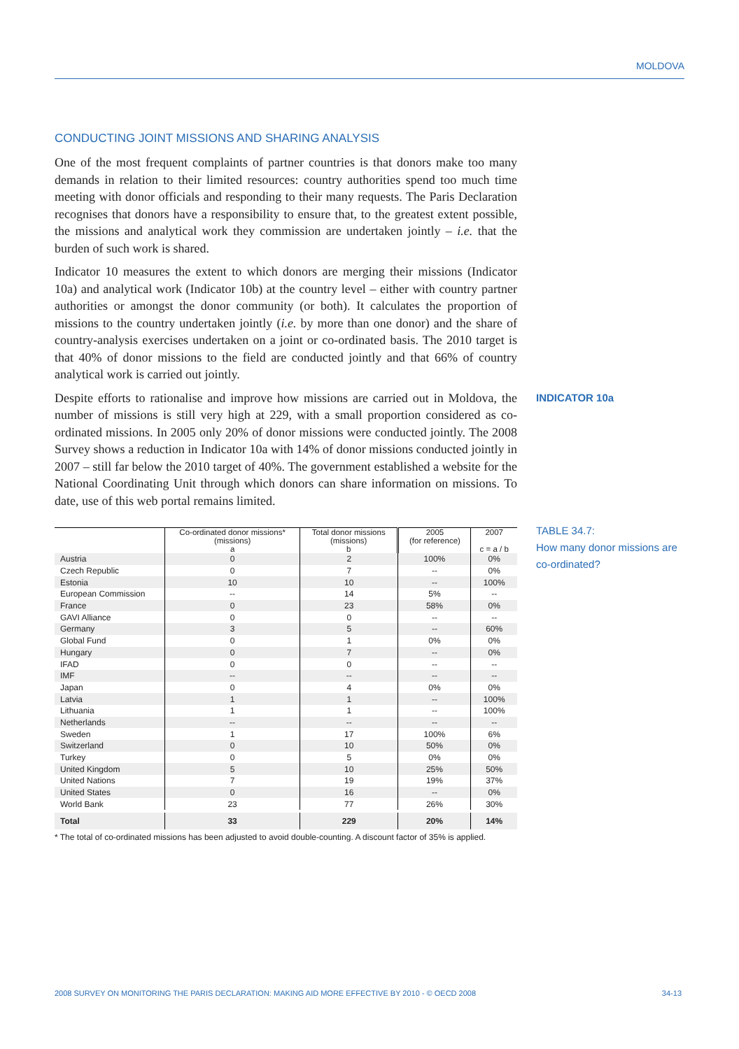MOLDOVA
CONDUCTING JOINT MISSIONS AND SHARING ANALYSIS
One of the most frequent complaints of partner countries is that donors make too many demands in relation to their limited resources: country authorities spend too much time meeting with donor officials and responding to their many requests. The Paris Declaration recognises that donors have a responsibility to ensure that, to the greatest extent possible, the missions and analytical work they commission are undertaken jointly – i.e. that the burden of such work is shared.
Indicator 10 measures the extent to which donors are merging their missions (Indicator 10a) and analytical work (Indicator 10b) at the country level – either with country partner authorities or amongst the donor community (or both). It calculates the proportion of missions to the country undertaken jointly (i.e. by more than one donor) and the share of country-analysis exercises undertaken on a joint or co-ordinated basis. The 2010 target is that 40% of donor missions to the field are conducted jointly and that 66% of country analytical work is carried out jointly.
Despite efforts to rationalise and improve how missions are carried out in Moldova, the number of missions is still very high at 229, with a small proportion considered as co-ordinated missions. In 2005 only 20% of donor missions were conducted jointly. The 2008 Survey shows a reduction in Indicator 10a with 14% of donor missions conducted jointly in 2007 – still far below the 2010 target of 40%. The government established a website for the National Coordinating Unit through which donors can share information on missions. To date, use of this web portal remains limited.
| | Co-ordinated donor missions* (missions) a | Total donor missions (missions) b | 2005 (for reference) | 2007 c = a / b |
| --- | --- | --- | --- | --- |
| Austria | 0 | 2 | 100% | 0% |
| Czech Republic | 0 | 7 | -- | 0% |
| Estonia | 10 | 10 | -- | 100% |
| European Commission | -- | 14 | 5% | -- |
| France | 0 | 23 | 58% | 0% |
| GAVI Alliance | 0 | 0 | -- | -- |
| Germany | 3 | 5 | -- | 60% |
| Global Fund | 0 | 1 | 0% | 0% |
| Hungary | 0 | 7 | -- | 0% |
| IFAD | 0 | 0 | -- | -- |
| IMF | -- | -- | -- | -- |
| Japan | 0 | 4 | 0% | 0% |
| Latvia | 1 | 1 | -- | 100% |
| Lithuania | 1 | 1 | -- | 100% |
| Netherlands | -- | -- | -- | -- |
| Sweden | 1 | 17 | 100% | 6% |
| Switzerland | 0 | 10 | 50% | 0% |
| Turkey | 0 | 5 | 0% | 0% |
| United Kingdom | 5 | 10 | 25% | 50% |
| United Nations | 7 | 19 | 19% | 37% |
| United States | 0 | 16 | -- | 0% |
| World Bank | 23 | 77 | 26% | 30% |
| Total | 33 | 229 | 20% | 14% |
* The total of co-ordinated missions has been adjusted to avoid double-counting. A discount factor of 35% is applied.
INDICATOR 10a
TABLE 34.7:
How many donor missions are co-ordinated?
2008 SURVEY ON MONITORING THE PARIS DECLARATION: MAKING AID MORE EFFECTIVE BY 2010 - © OECD 2008 34-13